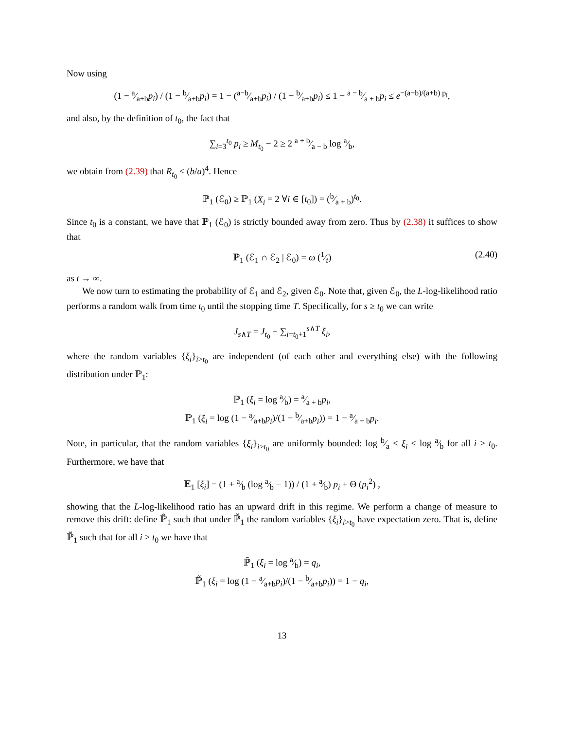Now using
(1 − a⁄a+bp<sub>i</sub>) / (1 − b⁄a+bp<sub>i</sub>) = 1 − (a−b⁄a+bp<sub>i</sub>) / (1 − b⁄a+bp<sub>i</sub>) ≤ 1 − a − b⁄a + bp<sub>i</sub> ≤ e<sup>−(a−b)/(a+b) p<sub>i</sub></sup>,
and also, by the definition of t<sub>0</sub>, the fact that
∑<sub>i=3</sub><sup>t<sub>0</sub></sup> p<sub>i</sub> ≥ M<sub>t<sub>0</sub></sub> − 2 ≥ 2 a + b⁄a − b log a⁄b,
we obtain from (2.39) that R<sub>t<sub>0</sub></sub> ≤ (b/a)<sup>4</sup>. Hence
ℙ<sub>1</sub> (ℰ<sub>0</sub>) ≥ ℙ<sub>1</sub> (X<sub>i</sub> = 2 ∀i ∈ [t<sub>0</sub>]) = (b⁄a + b)<sup>t<sub>0</sub></sup>.
Since t<sub>0</sub> is a constant, we have that ℙ<sub>1</sub> (ℰ<sub>0</sub>) is strictly bounded away from zero. Thus by (2.38) it suffices to show that
ℙ<sub>1</sub> (ℰ<sub>1</sub> ∩ ℰ<sub>2</sub> | ℰ<sub>0</sub>) = ω (1⁄t) (2.40)
as t → ∞.
We now turn to estimating the probability of ℰ<sub>1</sub> and ℰ<sub>2</sub>, given ℰ<sub>0</sub>. Note that, given ℰ<sub>0</sub>, the L-log-likelihood ratio performs a random walk from time t<sub>0</sub> until the stopping time T. Specifically, for s ≥ t<sub>0</sub> we can write
J<sub>s∧T</sub> = J<sub>t<sub>0</sub></sub> + ∑<sub>i=t<sub>0</sub>+1</sub><sup>s∧T</sup> ξ<sub>i</sub>,
where the random variables {ξ<sub>i</sub>}<sub>i>t<sub>0</sub></sub> are independent (of each other and everything else) with the following distribution under ℙ<sub>1</sub>:
ℙ<sub>1</sub> (ξ<sub>i</sub> = log a⁄b) = a⁄a + bp<sub>i</sub>,
ℙ<sub>1</sub> (ξ<sub>i</sub> = log (1 − a⁄a+bp<sub>i</sub>)/(1 − b⁄a+bp<sub>i</sub>)) = 1 − a⁄a + bp<sub>i</sub>.
Note, in particular, that the random variables {ξ<sub>i</sub>}<sub>i>t<sub>0</sub></sub> are uniformly bounded: log b⁄a ≤ ξ<sub>i</sub> ≤ log a⁄b for all i > t<sub>0</sub>. Furthermore, we have that
𝔼<sub>1</sub> [ξ<sub>i</sub>] = (1 + a⁄b (log a⁄b − 1)) / (1 + a⁄b) p<sub>i</sub> + Θ (p<sub>i</sub><sup>2</sup>) ,
showing that the L-log-likelihood ratio has an upward drift in this regime. We perform a change of measure to remove this drift: define ℙ̃<sub>1</sub> such that under ℙ̃<sub>1</sub> the random variables {ξ<sub>i</sub>}<sub>i>t<sub>0</sub></sub> have expectation zero. That is, define ℙ̃<sub>1</sub> such that for all i > t<sub>0</sub> we have that
ℙ̃<sub>1</sub> (ξ<sub>i</sub> = log a⁄b) = q<sub>i</sub>,
ℙ̃<sub>1</sub> (ξ<sub>i</sub> = log (1 − a⁄a+bp<sub>i</sub>)/(1 − b⁄a+bp<sub>i</sub>)) = 1 − q<sub>i</sub>,
13